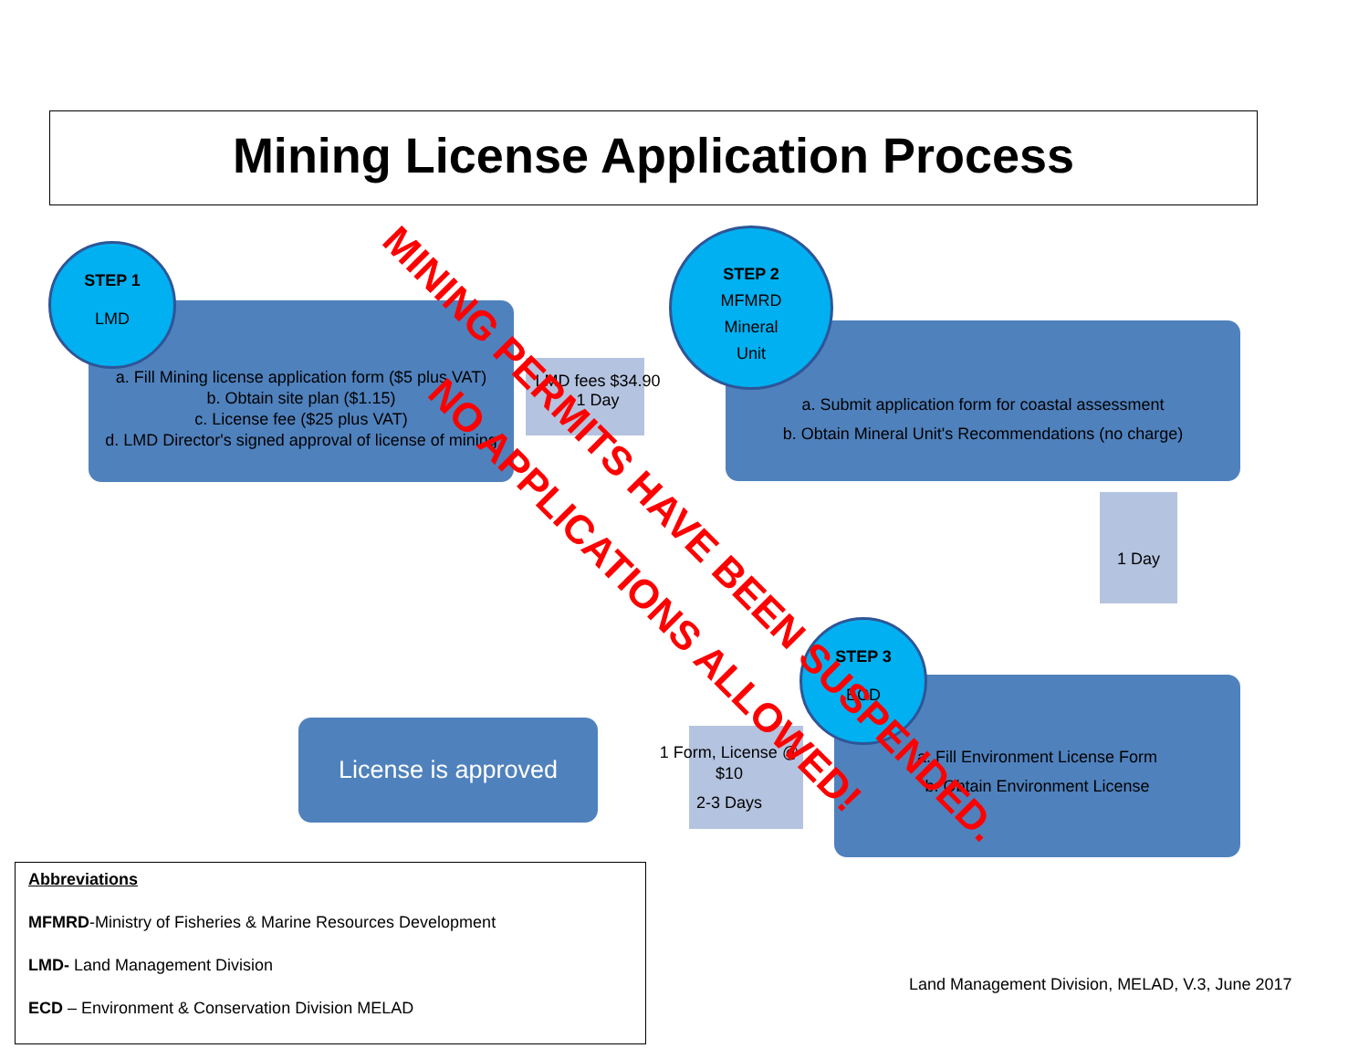Mining License Application Process
a. Fill Mining license application form ($5 plus VAT)
b. Obtain site plan ($1.15)
c. License fee ($25 plus VAT)
d. LMD Director's signed approval of license of mining
STEP 1
LMD
LMD fees $34.90
1 Day
a. Submit application form for coastal assessment
b. Obtain Mineral Unit's Recommendations (no charge)
STEP 2
MFMRD
Mineral
Unit
1 Day
a. Fill Environment License Form
b. Obtain Environment License
STEP 3
ECD
1 Form, License @ $10
2-3 Days
License is approved
MINING PERMITS HAVE BEEN SUSPENDED.
NO APPLICATIONS ALLOWED!
Abbreviations
MFMRD-Ministry of Fisheries & Marine Resources Development
LMD- Land Management Division
ECD – Environment & Conservation Division MELAD
Land Management Division, MELAD, V.3, June 2017